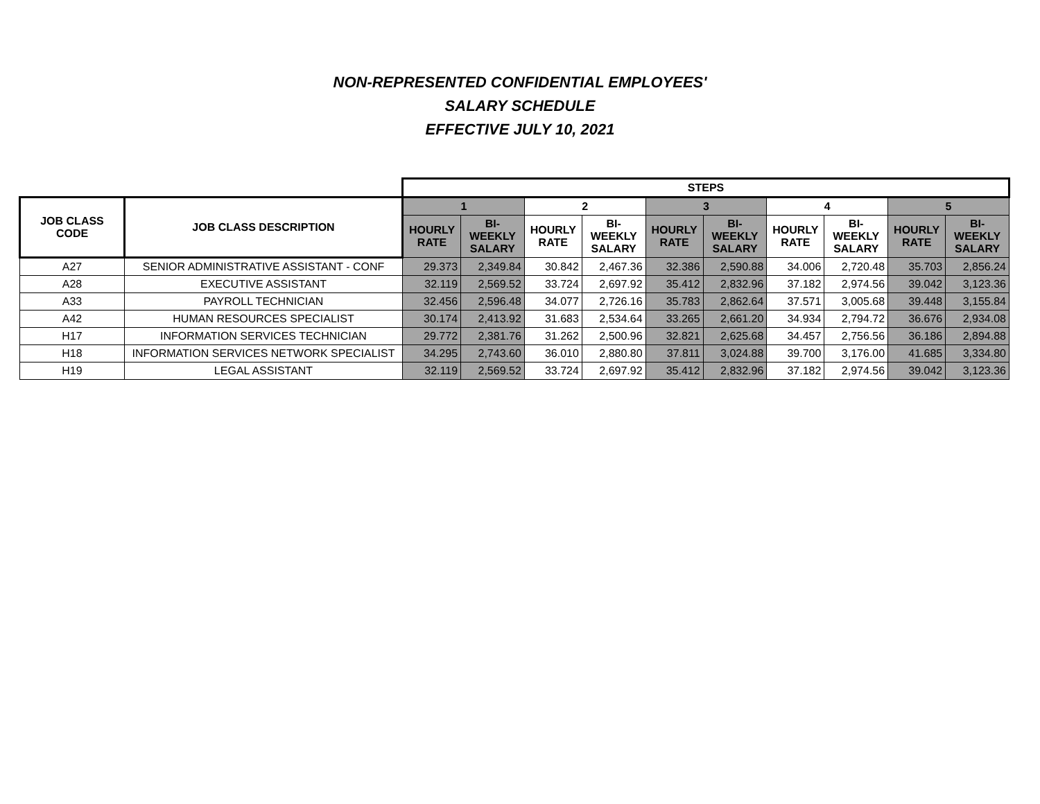NON-REPRESENTED CONFIDENTIAL EMPLOYEES'
SALARY SCHEDULE
EFFECTIVE JULY 10, 2021
| | | STEPS | | | | | | | | | |
| JOB CLASS CODE | JOB CLASS DESCRIPTION | 1 | | 2 | | 3 | | 4 | | 5 | |
| | | HOURLY RATE | BI-WEEKLY SALARY | HOURLY RATE | BI-WEEKLY SALARY | HOURLY RATE | BI-WEEKLY SALARY | HOURLY RATE | BI-WEEKLY SALARY | HOURLY RATE | BI-WEEKLY SALARY |
| A27 | SENIOR ADMINISTRATIVE ASSISTANT - CONF | 29.373 | 2,349.84 | 30.842 | 2,467.36 | 32.386 | 2,590.88 | 34.006 | 2,720.48 | 35.703 | 2,856.24 |
| A28 | EXECUTIVE ASSISTANT | 32.119 | 2,569.52 | 33.724 | 2,697.92 | 35.412 | 2,832.96 | 37.182 | 2,974.56 | 39.042 | 3,123.36 |
| A33 | PAYROLL TECHNICIAN | 32.456 | 2,596.48 | 34.077 | 2,726.16 | 35.783 | 2,862.64 | 37.571 | 3,005.68 | 39.448 | 3,155.84 |
| A42 | HUMAN RESOURCES SPECIALIST | 30.174 | 2,413.92 | 31.683 | 2,534.64 | 33.265 | 2,661.20 | 34.934 | 2,794.72 | 36.676 | 2,934.08 |
| H17 | INFORMATION SERVICES TECHNICIAN | 29.772 | 2,381.76 | 31.262 | 2,500.96 | 32.821 | 2,625.68 | 34.457 | 2,756.56 | 36.186 | 2,894.88 |
| H18 | INFORMATION SERVICES NETWORK SPECIALIST | 34.295 | 2,743.60 | 36.010 | 2,880.80 | 37.811 | 3,024.88 | 39.700 | 3,176.00 | 41.685 | 3,334.80 |
| H19 | LEGAL ASSISTANT | 32.119 | 2,569.52 | 33.724 | 2,697.92 | 35.412 | 2,832.96 | 37.182 | 2,974.56 | 39.042 | 3,123.36 |